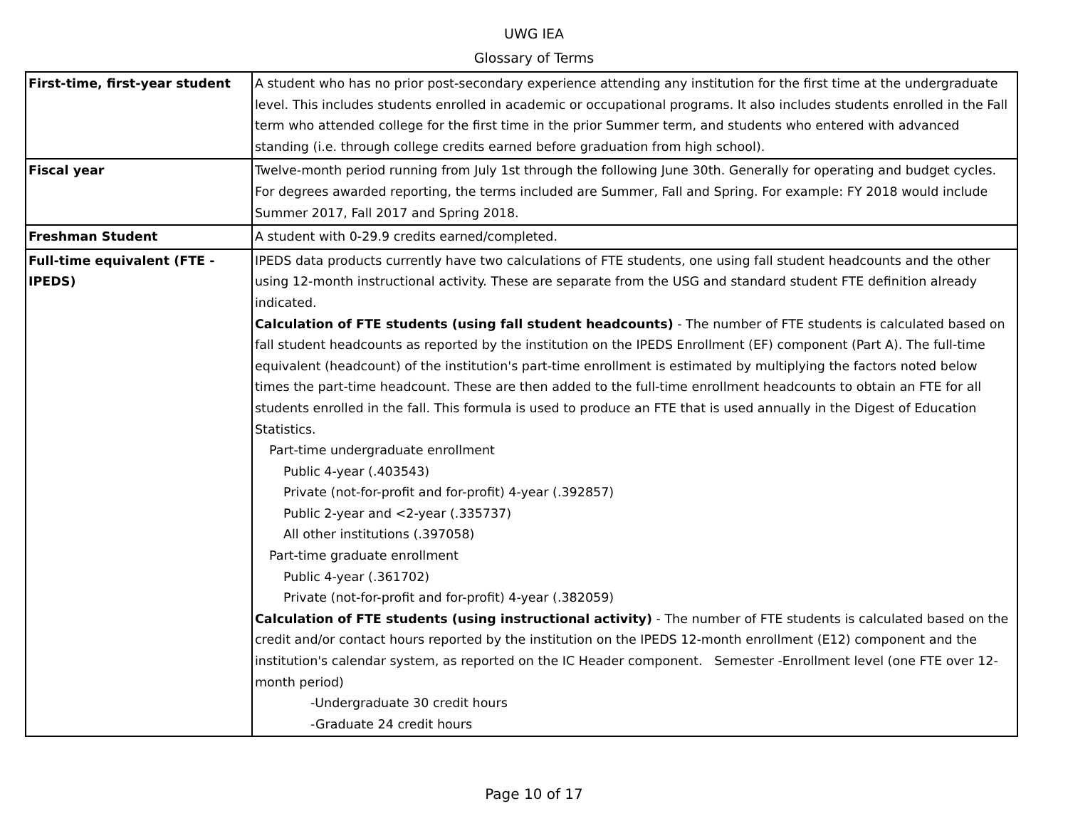UWG IEA
Glossary of Terms
| First-time, first-year student | A student who has no prior post-secondary experience attending any institution for the first time at the undergraduate level. This includes students enrolled in academic or occupational programs. It also includes students enrolled in the Fall term who attended college for the first time in the prior Summer term, and students who entered with advanced standing (i.e. through college credits earned before graduation from high school). |
| Fiscal year | Twelve-month period running from July 1st through the following June 30th. Generally for operating and budget cycles. For degrees awarded reporting, the terms included are Summer, Fall and Spring. For example: FY 2018 would include Summer 2017, Fall 2017 and Spring 2018. |
| Freshman Student | A student with 0-29.9 credits earned/completed. |
| Full-time equivalent (FTE - IPEDS) | IPEDS data products currently have two calculations of FTE students, one using fall student headcounts and the other using 12-month instructional activity. These are separate from the USG and standard student FTE definition already indicated. Calculation of FTE students (using fall student headcounts) - The number of FTE students is calculated based on fall student headcounts as reported by the institution on the IPEDS Enrollment (EF) component (Part A). The full-time equivalent (headcount) of the institution's part-time enrollment is estimated by multiplying the factors noted below times the part-time headcount. These are then added to the full-time enrollment headcounts to obtain an FTE for all students enrolled in the fall. This formula is used to produce an FTE that is used annually in the Digest of Education Statistics. Part-time undergraduate enrollment Public 4-year (.403543) Private (not-for-profit and for-profit) 4-year (.392857) Public 2-year and <2-year (.335737) All other institutions (.397058) Part-time graduate enrollment Public 4-year (.361702) Private (not-for-profit and for-profit) 4-year (.382059) Calculation of FTE students (using instructional activity) - The number of FTE students is calculated based on the credit and/or contact hours reported by the institution on the IPEDS 12-month enrollment (E12) component and the institution's calendar system, as reported on the IC Header component. Semester -Enrollment level (one FTE over 12-month period) -Undergraduate 30 credit hours -Graduate 24 credit hours |
Page 10 of 17